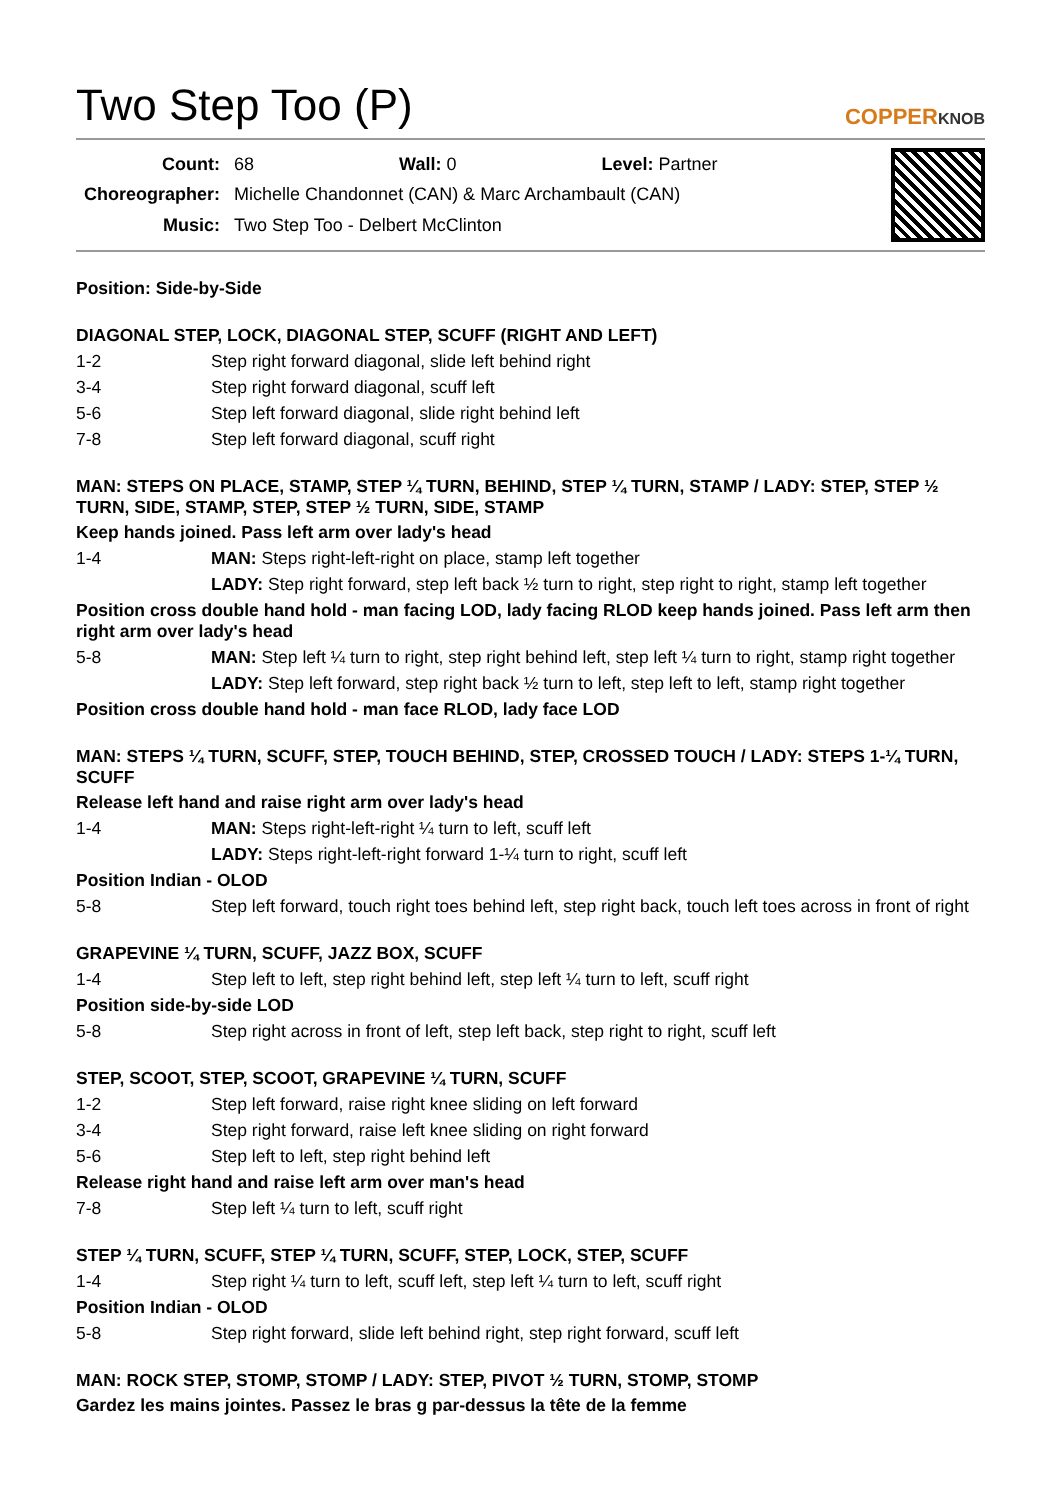Two Step Too (P) COPPERKNOB
| Count: | 68 Wall: 0 Level: Partner |
| Choreographer: | Michelle Chandonnet (CAN) & Marc Archambault (CAN) |
| Music: | Two Step Too - Delbert McClinton |
Position: Side-by-Side
DIAGONAL STEP, LOCK, DIAGONAL STEP, SCUFF (RIGHT AND LEFT)
1-2 Step right forward diagonal, slide left behind right
3-4 Step right forward diagonal, scuff left
5-6 Step left forward diagonal, slide right behind left
7-8 Step left forward diagonal, scuff right
MAN: STEPS ON PLACE, STAMP, STEP ¼ TURN, BEHIND, STEP ¼ TURN, STAMP / LADY: STEP, STEP ½ TURN, SIDE, STAMP, STEP, STEP ½ TURN, SIDE, STAMP
Keep hands joined. Pass left arm over lady's head
1-4 MAN: Steps right-left-right on place, stamp left together
LADY: Step right forward, step left back ½ turn to right, step right to right, stamp left together
Position cross double hand hold - man facing LOD, lady facing RLOD keep hands joined. Pass left arm then right arm over lady's head
5-8 MAN: Step left ¼ turn to right, step right behind left, step left ¼ turn to right, stamp right together
LADY: Step left forward, step right back ½ turn to left, step left to left, stamp right together
Position cross double hand hold - man face RLOD, lady face LOD
MAN: STEPS ¼ TURN, SCUFF, STEP, TOUCH BEHIND, STEP, CROSSED TOUCH / LADY: STEPS 1-¼ TURN, SCUFF
Release left hand and raise right arm over lady's head
1-4 MAN: Steps right-left-right ¼ turn to left, scuff left
LADY: Steps right-left-right forward 1-¼ turn to right, scuff left
Position Indian - OLOD
5-8 Step left forward, touch right toes behind left, step right back, touch left toes across in front of right
GRAPEVINE ¼ TURN, SCUFF, JAZZ BOX, SCUFF
1-4 Step left to left, step right behind left, step left ¼ turn to left, scuff right
Position side-by-side LOD
5-8 Step right across in front of left, step left back, step right to right, scuff left
STEP, SCOOT, STEP, SCOOT, GRAPEVINE ¼ TURN, SCUFF
1-2 Step left forward, raise right knee sliding on left forward
3-4 Step right forward, raise left knee sliding on right forward
5-6 Step left to left, step right behind left
Release right hand and raise left arm over man's head
7-8 Step left ¼ turn to left, scuff right
STEP ¼ TURN, SCUFF, STEP ¼ TURN, SCUFF, STEP, LOCK, STEP, SCUFF
1-4 Step right ¼ turn to left, scuff left, step left ¼ turn to left, scuff right
Position Indian - OLOD
5-8 Step right forward, slide left behind right, step right forward, scuff left
MAN: ROCK STEP, STOMP, STOMP / LADY: STEP, PIVOT ½ TURN, STOMP, STOMP
Gardez les mains jointes. Passez le bras g par-dessus la tête de la femme